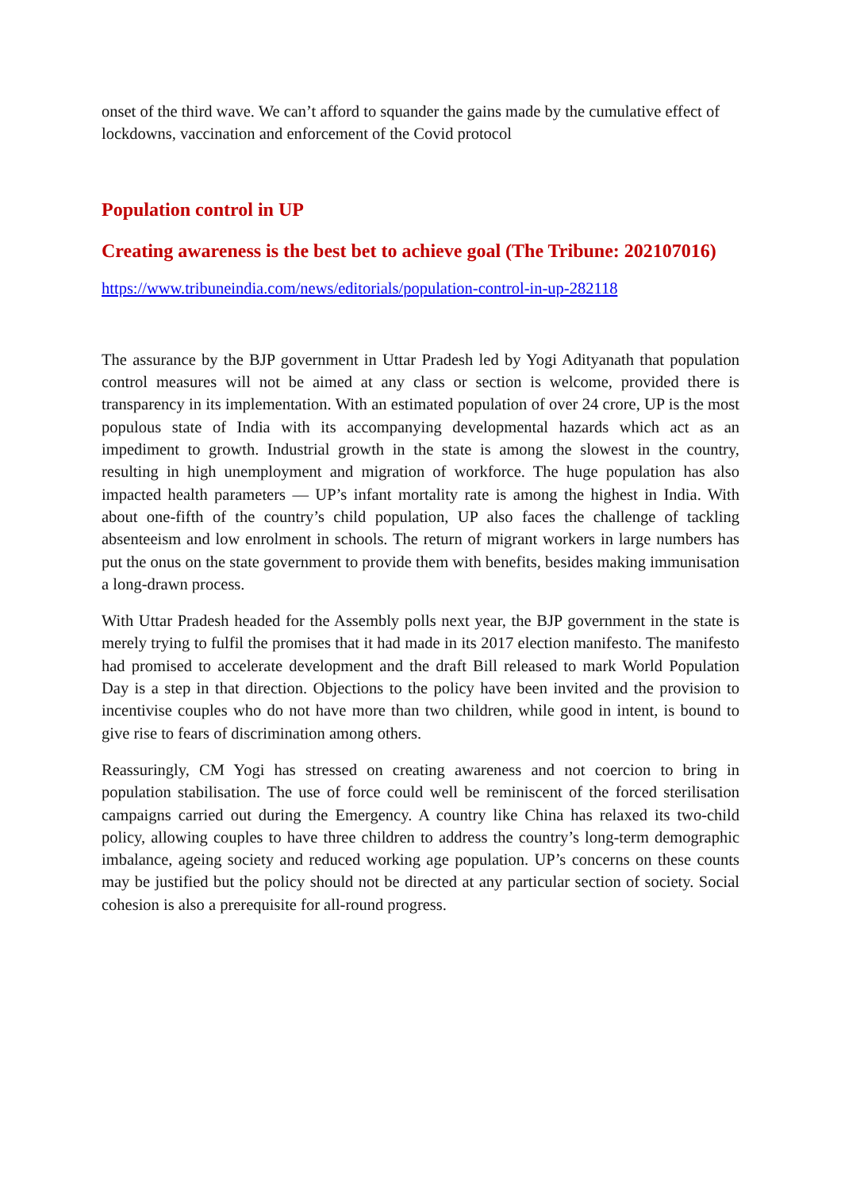onset of the third wave. We can’t afford to squander the gains made by the cumulative effect of lockdowns, vaccination and enforcement of the Covid protocol
Population control in UP
Creating awareness is the best bet to achieve goal (The Tribune: 202107016)
https://www.tribuneindia.com/news/editorials/population-control-in-up-282118
The assurance by the BJP government in Uttar Pradesh led by Yogi Adityanath that population control measures will not be aimed at any class or section is welcome, provided there is transparency in its implementation. With an estimated population of over 24 crore, UP is the most populous state of India with its accompanying developmental hazards which act as an impediment to growth. Industrial growth in the state is among the slowest in the country, resulting in high unemployment and migration of workforce. The huge population has also impacted health parameters — UP’s infant mortality rate is among the highest in India. With about one-fifth of the country’s child population, UP also faces the challenge of tackling absenteeism and low enrolment in schools. The return of migrant workers in large numbers has put the onus on the state government to provide them with benefits, besides making immunisation a long-drawn process.
With Uttar Pradesh headed for the Assembly polls next year, the BJP government in the state is merely trying to fulfil the promises that it had made in its 2017 election manifesto. The manifesto had promised to accelerate development and the draft Bill released to mark World Population Day is a step in that direction. Objections to the policy have been invited and the provision to incentivise couples who do not have more than two children, while good in intent, is bound to give rise to fears of discrimination among others.
Reassuringly, CM Yogi has stressed on creating awareness and not coercion to bring in population stabilisation. The use of force could well be reminiscent of the forced sterilisation campaigns carried out during the Emergency. A country like China has relaxed its two-child policy, allowing couples to have three children to address the country’s long-term demographic imbalance, ageing society and reduced working age population. UP’s concerns on these counts may be justified but the policy should not be directed at any particular section of society. Social cohesion is also a prerequisite for all-round progress.